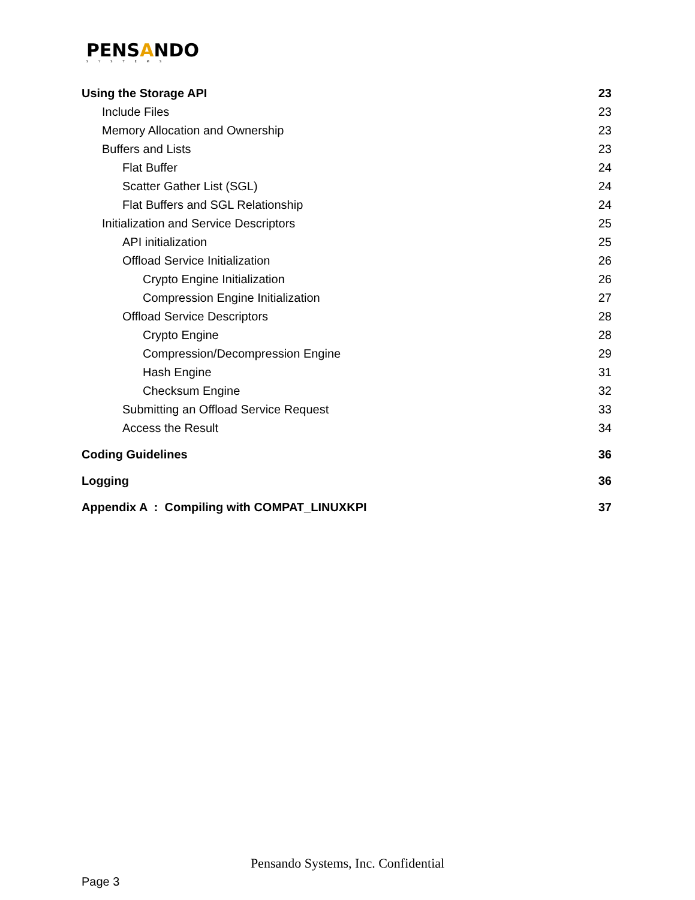PENSANDO
SYSTEMS
Using the Storage API 23
Include Files 23
Memory Allocation and Ownership 23
Buffers and Lists 23
Flat Buffer 24
Scatter Gather List (SGL) 24
Flat Buffers and SGL Relationship 24
Initialization and Service Descriptors 25
API initialization 25
Offload Service Initialization 26
Crypto Engine Initialization 26
Compression Engine Initialization 27
Offload Service Descriptors 28
Crypto Engine 28
Compression/Decompression Engine 29
Hash Engine 31
Checksum Engine 32
Submitting an Offload Service Request 33
Access the Result 34
Coding Guidelines 36
Logging 36
Appendix A : Compiling with COMPAT_LINUXKPI 37
Pensando Systems, Inc. Confidential
Page 3